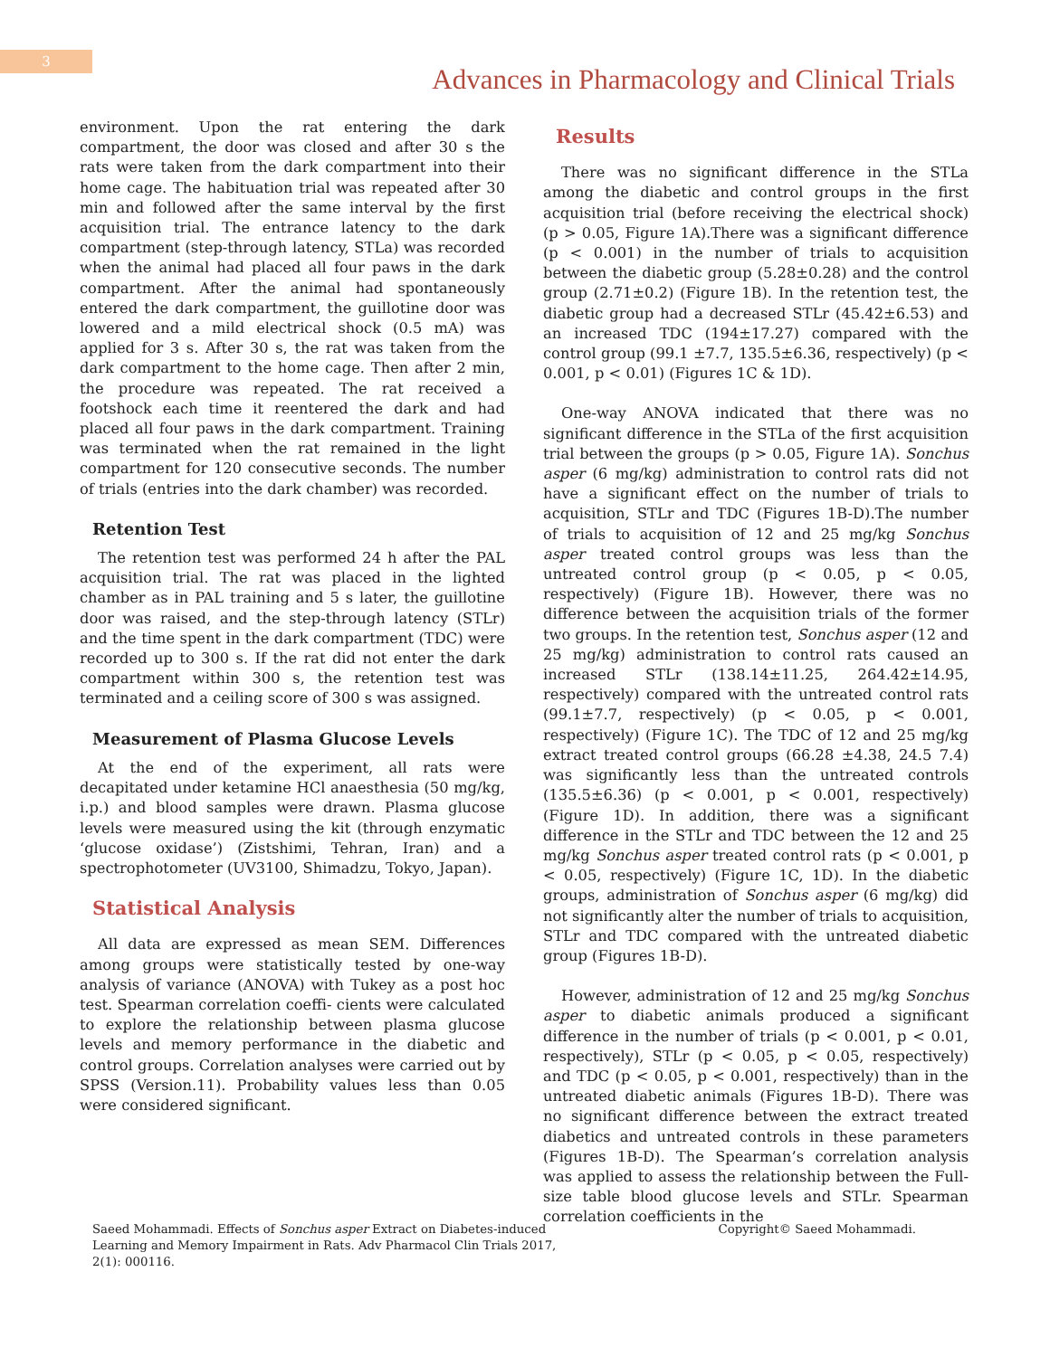3
Advances in Pharmacology and Clinical Trials
environment. Upon the rat entering the dark compartment, the door was closed and after 30 s the rats were taken from the dark compartment into their home cage. The habituation trial was repeated after 30 min and followed after the same interval by the first acquisition trial. The entrance latency to the dark compartment (step-through latency, STLa) was recorded when the animal had placed all four paws in the dark compartment. After the animal had spontaneously entered the dark compartment, the guillotine door was lowered and a mild electrical shock (0.5 mA) was applied for 3 s. After 30 s, the rat was taken from the dark compartment to the home cage. Then after 2 min, the procedure was repeated. The rat received a footshock each time it reentered the dark and had placed all four paws in the dark compartment. Training was terminated when the rat remained in the light compartment for 120 consecutive seconds. The number of trials (entries into the dark chamber) was recorded.
Retention Test
The retention test was performed 24 h after the PAL acquisition trial. The rat was placed in the lighted chamber as in PAL training and 5 s later, the guillotine door was raised, and the step-through latency (STLr) and the time spent in the dark compartment (TDC) were recorded up to 300 s. If the rat did not enter the dark compartment within 300 s, the retention test was terminated and a ceiling score of 300 s was assigned.
Measurement of Plasma Glucose Levels
At the end of the experiment, all rats were decapitated under ketamine HCl anaesthesia (50 mg/kg, i.p.) and blood samples were drawn. Plasma glucose levels were measured using the kit (through enzymatic ‘glucose oxidase’) (Zistshimi, Tehran, Iran) and a spectrophotometer (UV3100, Shimadzu, Tokyo, Japan).
Statistical Analysis
All data are expressed as mean SEM. Differences among groups were statistically tested by one-way analysis of variance (ANOVA) with Tukey as a post hoc test. Spearman correlation coeffi- cients were calculated to explore the relationship between plasma glucose levels and memory performance in the diabetic and control groups. Correlation analyses were carried out by SPSS (Version.11). Probability values less than 0.05 were considered significant.
Results
There was no significant difference in the STLa among the diabetic and control groups in the first acquisition trial (before receiving the electrical shock) (p > 0.05, Figure 1A).There was a significant difference (p < 0.001) in the number of trials to acquisition between the diabetic group (5.28±0.28) and the control group (2.71±0.2) (Figure 1B). In the retention test, the diabetic group had a decreased STLr (45.42±6.53) and an increased TDC (194±17.27) compared with the control group (99.1 ±7.7, 135.5±6.36, respectively) (p < 0.001, p < 0.01) (Figures 1C & 1D).
One-way ANOVA indicated that there was no significant difference in the STLa of the first acquisition trial between the groups (p > 0.05, Figure 1A). Sonchus asper (6 mg/kg) administration to control rats did not have a significant effect on the number of trials to acquisition, STLr and TDC (Figures 1B-D).The number of trials to acquisition of 12 and 25 mg/kg Sonchus asper treated control groups was less than the untreated control group (p < 0.05, p < 0.05, respectively) (Figure 1B). However, there was no difference between the acquisition trials of the former two groups. In the retention test, Sonchus asper (12 and 25 mg/kg) administration to control rats caused an increased STLr (138.14±11.25, 264.42±14.95, respectively) compared with the untreated control rats (99.1±7.7, respectively) (p < 0.05, p < 0.001, respectively) (Figure 1C). The TDC of 12 and 25 mg/kg extract treated control groups (66.28 ±4.38, 24.5 7.4) was significantly less than the untreated controls (135.5±6.36) (p < 0.001, p < 0.001, respectively) (Figure 1D). In addition, there was a significant difference in the STLr and TDC between the 12 and 25 mg/kg Sonchus asper treated control rats (p < 0.001, p < 0.05, respectively) (Figure 1C, 1D). In the diabetic groups, administration of Sonchus asper (6 mg/kg) did not significantly alter the number of trials to acquisition, STLr and TDC compared with the untreated diabetic group (Figures 1B-D).
However, administration of 12 and 25 mg/kg Sonchus asper to diabetic animals produced a significant difference in the number of trials (p < 0.001, p < 0.01, respectively), STLr (p < 0.05, p < 0.05, respectively) and TDC (p < 0.05, p < 0.001, respectively) than in the untreated diabetic animals (Figures 1B-D). There was no significant difference between the extract treated diabetics and untreated controls in these parameters (Figures 1B-D). The Spearman’s correlation analysis was applied to assess the relationship between the Full-size table blood glucose levels and STLr. Spearman correlation coefficients in the
Saeed Mohammadi. Effects of Sonchus asper Extract on Diabetes-induced
Learning and Memory Impairment in Rats. Adv Pharmacol Clin Trials 2017,
2(1): 000116.
Copyright© Saeed Mohammadi.